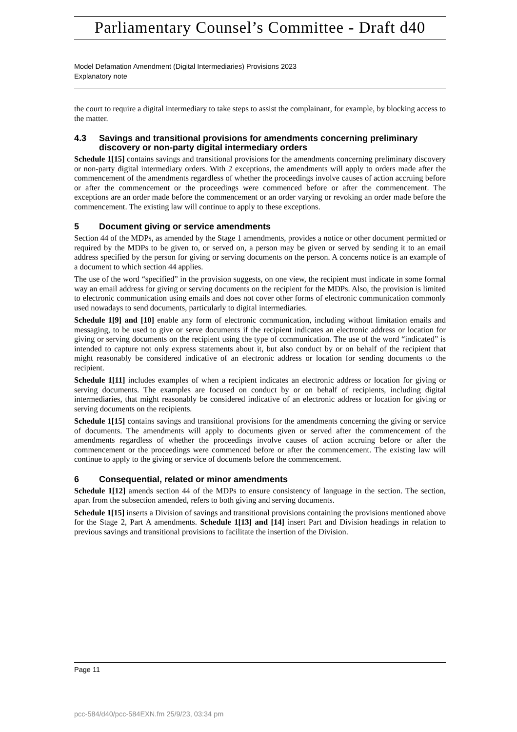Parliamentary Counsel’s Committee - Draft d40
Model Defamation Amendment (Digital Intermediaries) Provisions 2023
Explanatory note
the court to require a digital intermediary to take steps to assist the complainant, for example, by blocking access to the matter.
4.3 Savings and transitional provisions for amendments concerning preliminary discovery or non-party digital intermediary orders
Schedule 1[15] contains savings and transitional provisions for the amendments concerning preliminary discovery or non-party digital intermediary orders. With 2 exceptions, the amendments will apply to orders made after the commencement of the amendments regardless of whether the proceedings involve causes of action accruing before or after the commencement or the proceedings were commenced before or after the commencement. The exceptions are an order made before the commencement or an order varying or revoking an order made before the commencement. The existing law will continue to apply to these exceptions.
5 Document giving or service amendments
Section 44 of the MDPs, as amended by the Stage 1 amendments, provides a notice or other document permitted or required by the MDPs to be given to, or served on, a person may be given or served by sending it to an email address specified by the person for giving or serving documents on the person. A concerns notice is an example of a document to which section 44 applies.
The use of the word “specified” in the provision suggests, on one view, the recipient must indicate in some formal way an email address for giving or serving documents on the recipient for the MDPs. Also, the provision is limited to electronic communication using emails and does not cover other forms of electronic communication commonly used nowadays to send documents, particularly to digital intermediaries.
Schedule 1[9] and [10] enable any form of electronic communication, including without limitation emails and messaging, to be used to give or serve documents if the recipient indicates an electronic address or location for giving or serving documents on the recipient using the type of communication. The use of the word “indicated” is intended to capture not only express statements about it, but also conduct by or on behalf of the recipient that might reasonably be considered indicative of an electronic address or location for sending documents to the recipient.
Schedule 1[11] includes examples of when a recipient indicates an electronic address or location for giving or serving documents. The examples are focused on conduct by or on behalf of recipients, including digital intermediaries, that might reasonably be considered indicative of an electronic address or location for giving or serving documents on the recipients.
Schedule 1[15] contains savings and transitional provisions for the amendments concerning the giving or service of documents. The amendments will apply to documents given or served after the commencement of the amendments regardless of whether the proceedings involve causes of action accruing before or after the commencement or the proceedings were commenced before or after the commencement. The existing law will continue to apply to the giving or service of documents before the commencement.
6 Consequential, related or minor amendments
Schedule 1[12] amends section 44 of the MDPs to ensure consistency of language in the section. The section, apart from the subsection amended, refers to both giving and serving documents.
Schedule 1[15] inserts a Division of savings and transitional provisions containing the provisions mentioned above for the Stage 2, Part A amendments. Schedule 1[13] and [14] insert Part and Division headings in relation to previous savings and transitional provisions to facilitate the insertion of the Division.
Page 11
pcc-584/d40/pcc-584EXN.fm 25/9/23, 03:34 pm